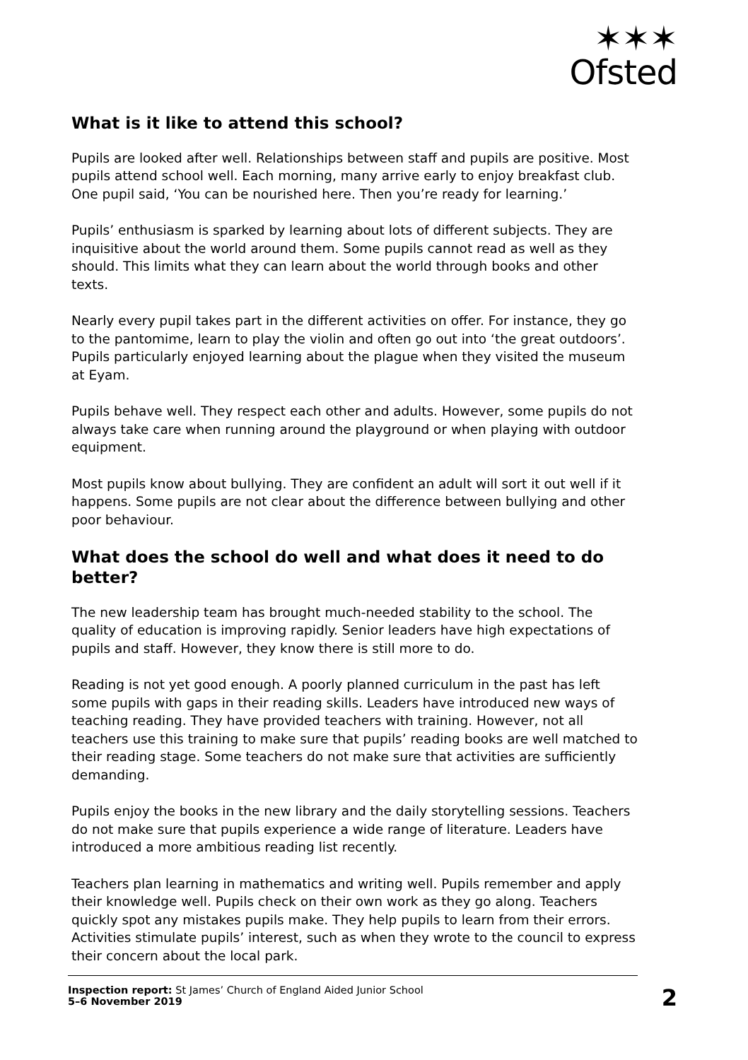✶✶✶
Ofsted
What is it like to attend this school?
Pupils are looked after well. Relationships between staff and pupils are positive. Most pupils attend school well. Each morning, many arrive early to enjoy breakfast club. One pupil said, ‘You can be nourished here. Then you’re ready for learning.’
Pupils’ enthusiasm is sparked by learning about lots of different subjects. They are inquisitive about the world around them. Some pupils cannot read as well as they should. This limits what they can learn about the world through books and other texts.
Nearly every pupil takes part in the different activities on offer. For instance, they go to the pantomime, learn to play the violin and often go out into ‘the great outdoors’. Pupils particularly enjoyed learning about the plague when they visited the museum at Eyam.
Pupils behave well. They respect each other and adults. However, some pupils do not always take care when running around the playground or when playing with outdoor equipment.
Most pupils know about bullying. They are confident an adult will sort it out well if it happens. Some pupils are not clear about the difference between bullying and other poor behaviour.
What does the school do well and what does it need to do better?
The new leadership team has brought much-needed stability to the school. The quality of education is improving rapidly. Senior leaders have high expectations of pupils and staff. However, they know there is still more to do.
Reading is not yet good enough. A poorly planned curriculum in the past has left some pupils with gaps in their reading skills. Leaders have introduced new ways of teaching reading. They have provided teachers with training. However, not all teachers use this training to make sure that pupils’ reading books are well matched to their reading stage. Some teachers do not make sure that activities are sufficiently demanding.
Pupils enjoy the books in the new library and the daily storytelling sessions. Teachers do not make sure that pupils experience a wide range of literature. Leaders have introduced a more ambitious reading list recently.
Teachers plan learning in mathematics and writing well. Pupils remember and apply their knowledge well. Pupils check on their own work as they go along. Teachers quickly spot any mistakes pupils make. They help pupils to learn from their errors. Activities stimulate pupils’ interest, such as when they wrote to the council to express their concern about the local park.
Inspection report: St James’ Church of England Aided Junior School
5–6 November 2019
2